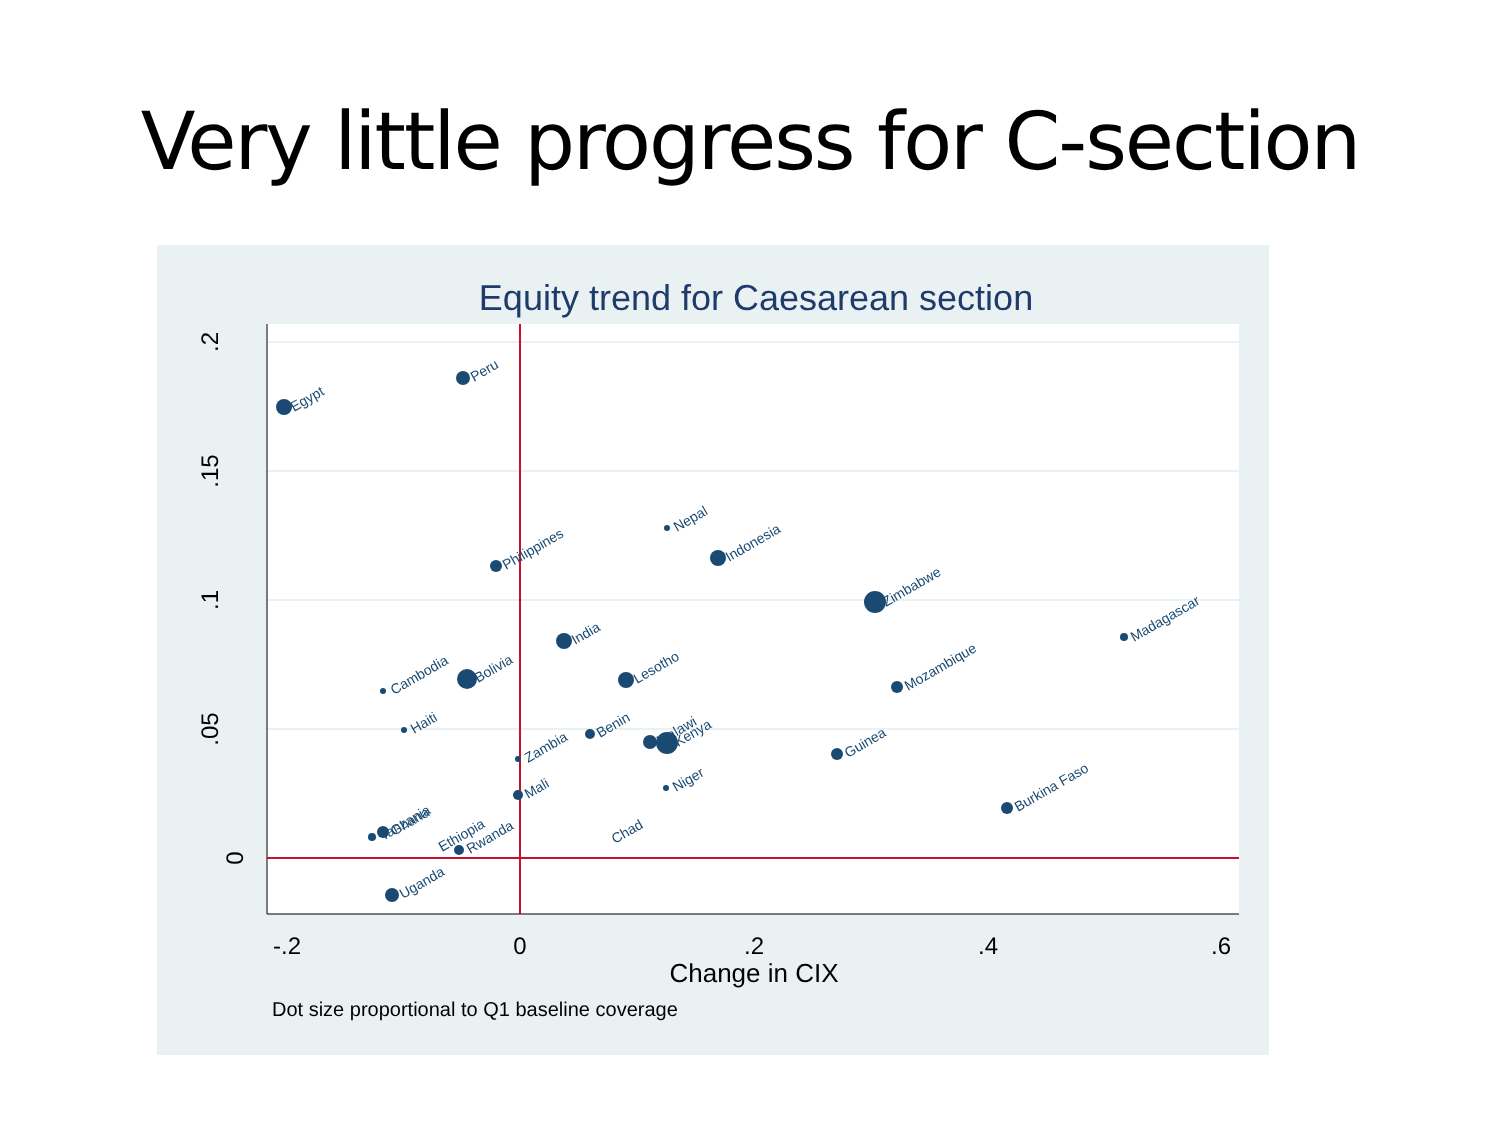Very little progress for C-section
Equity trend for Caesarean section
.2
.15
.1
.05
0
-.2
0
.2
.4
.6
Change in CIX
Dot size proportional to Q1 baseline coverage
Egypt
Peru
Nepal
Indonesia
Philippines
Zimbabwe
Madagascar
India
Lesotho
Bolivia
Cambodia
Mozambique
Haiti
Benin
Malawi
Kenya
Zambia
Guinea
Niger
Mali
Burkina Faso
Ghana
Tanzania
Ethiopia
Rwanda
Chad
Uganda